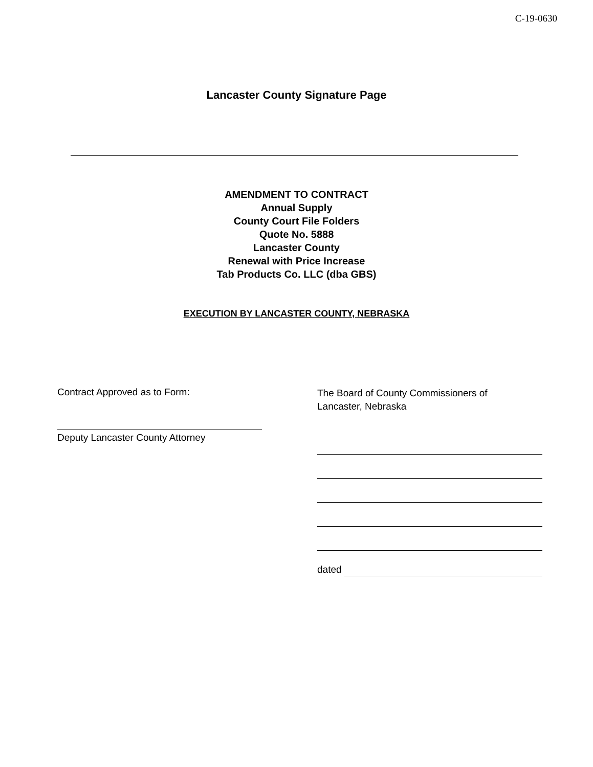C-19-0630
Lancaster County Signature Page
AMENDMENT TO CONTRACT
Annual Supply
County Court File Folders
Quote No. 5888
Lancaster County
Renewal with Price Increase
Tab Products Co. LLC (dba GBS)
EXECUTION BY LANCASTER COUNTY, NEBRASKA
Contract Approved as to Form:
Deputy Lancaster County Attorney
The Board of County Commissioners of
Lancaster, Nebraska
dated